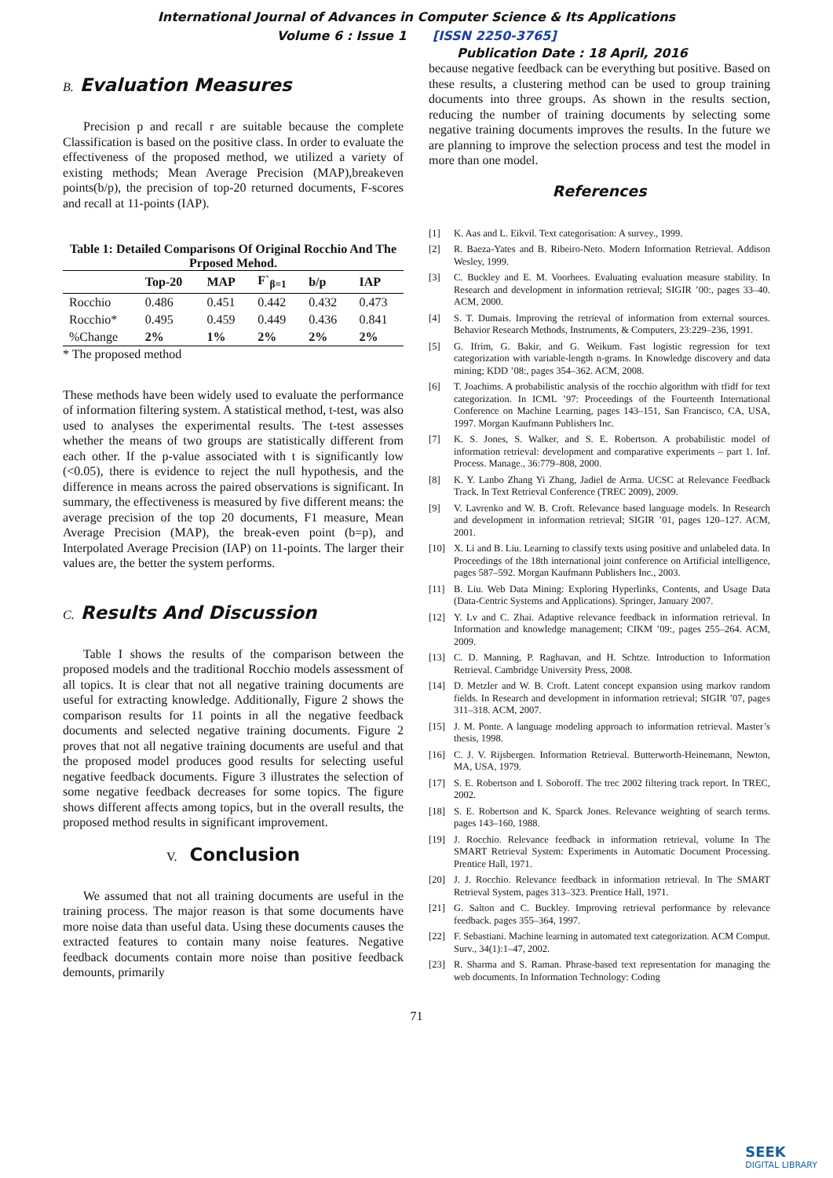International Journal of Advances in Computer Science & Its Applications
Volume 6 : Issue 1 [ISSN 2250-3765]
Publication Date : 18 April, 2016
B. Evaluation Measures
Precision p and recall r are suitable because the complete Classification is based on the positive class. In order to evaluate the effectiveness of the proposed method, we utilized a variety of existing methods; Mean Average Precision (MAP),breakeven points(b/p), the precision of top-20 returned documents, F-scores and recall at 11-points (IAP).
Table 1: Detailed Comparisons Of Original Rocchio And The Prposed Mehod.
| | Top-20 | MAP | F`<sub>β=1</sub> | b/p | IAP |
| --- | --- | --- | --- | --- | --- |
| Rocchio | 0.486 | 0.451 | 0.442 | 0.432 | 0.473 |
| Rocchio* | 0.495 | 0.459 | 0.449 | 0.436 | 0.841 |
| %Change | 2% | 1% | 2% | 2% | 2% |
* The proposed method
These methods have been widely used to evaluate the performance of information filtering system. A statistical method, t-test, was also used to analyses the experimental results. The t-test assesses whether the means of two groups are statistically different from each other. If the p-value associated with t is significantly low (<0.05), there is evidence to reject the null hypothesis, and the difference in means across the paired observations is significant. In summary, the effectiveness is measured by five different means: the average precision of the top 20 documents, F1 measure, Mean Average Precision (MAP), the break-even point (b=p), and Interpolated Average Precision (IAP) on 11-points. The larger their values are, the better the system performs.
C. Results And Discussion
Table I shows the results of the comparison between the proposed models and the traditional Rocchio models assessment of all topics. It is clear that not all negative training documents are useful for extracting knowledge. Additionally, Figure 2 shows the comparison results for 11 points in all the negative feedback documents and selected negative training documents. Figure 2 proves that not all negative training documents are useful and that the proposed model produces good results for selecting useful negative feedback documents. Figure 3 illustrates the selection of some negative feedback decreases for some topics. The figure shows different affects among topics, but in the overall results, the proposed method results in significant improvement.
V. Conclusion
We assumed that not all training documents are useful in the training process. The major reason is that some documents have more noise data than useful data. Using these documents causes the extracted features to contain many noise features. Negative feedback documents contain more noise than positive feedback demounts, primarily
because negative feedback can be everything but positive. Based on these results, a clustering method can be used to group training documents into three groups. As shown in the results section, reducing the number of training documents by selecting some negative training documents improves the results. In the future we are planning to improve the selection process and test the model in more than one model.
References
[1] K. Aas and L. Eikvil. Text categorisation: A survey., 1999.
[2] R. Baeza-Yates and B. Ribeiro-Neto. Modern Information Retrieval. Addison Wesley, 1999.
[3] C. Buckley and E. M. Voorhees. Evaluating evaluation measure stability. In Research and development in information retrieval; SIGIR ’00:, pages 33–40. ACM, 2000.
[4] S. T. Dumais. Improving the retrieval of information from external sources. Behavior Research Methods, Instruments, & Computers, 23:229–236, 1991.
[5] G. Ifrim, G. Bakir, and G. Weikum. Fast logistic regression for text categorization with variable-length n-grams. In Knowledge discovery and data mining; KDD ’08:, pages 354–362. ACM, 2008.
[6] T. Joachims. A probabilistic analysis of the rocchio algorithm with tfidf for text categorization. In ICML ’97: Proceedings of the Fourteenth International Conference on Machine Learning, pages 143–151, San Francisco, CA, USA, 1997. Morgan Kaufmann Publishers Inc.
[7] K. S. Jones, S. Walker, and S. E. Robertson. A probabilistic model of information retrieval: development and comparative experiments – part 1. Inf. Process. Manage., 36:779–808, 2000.
[8] K. Y. Lanbo Zhang Yi Zhang, Jadiel de Arma. UCSC at Relevance Feedback Track. In Text Retrieval Conference (TREC 2009), 2009.
[9] V. Lavrenko and W. B. Croft. Relevance based language models. In Research and development in information retrieval; SIGIR ’01, pages 120–127. ACM, 2001.
[10] X. Li and B. Liu. Learning to classify texts using positive and unlabeled data. In Proceedings of the 18th international joint conference on Artificial intelligence, pages 587–592. Morgan Kaufmann Publishers Inc., 2003.
[11] B. Liu. Web Data Mining: Exploring Hyperlinks, Contents, and Usage Data (Data-Centric Systems and Applications). Springer, January 2007.
[12] Y. Lv and C. Zhai. Adaptive relevance feedback in information retrieval. In Information and knowledge management; CIKM ’09:, pages 255–264. ACM, 2009.
[13] C. D. Manning, P. Raghavan, and H. Schtze. Introduction to Information Retrieval. Cambridge University Press, 2008.
[14] D. Metzler and W. B. Croft. Latent concept expansion using markov random fields. In Research and development in information retrieval; SIGIR ’07, pages 311–318. ACM, 2007.
[15] J. M. Ponte. A language modeling approach to information retrieval. Master’s thesis, 1998.
[16] C. J. V. Rijsbergen. Information Retrieval. Butterworth-Heinemann, Newton, MA, USA, 1979.
[17] S. E. Robertson and I. Soboroff. The trec 2002 filtering track report. In TREC, 2002.
[18] S. E. Robertson and K. Sparck Jones. Relevance weighting of search terms. pages 143–160, 1988.
[19] J. Rocchio. Relevance feedback in information retrieval, volume In The SMART Retrieval System: Experiments in Automatic Document Processing. Prentice Hall, 1971.
[20] J. J. Rocchio. Relevance feedback in information retrieval. In The SMART Retrieval System, pages 313–323. Prentice Hall, 1971.
[21] G. Salton and C. Buckley. Improving retrieval performance by relevance feedback. pages 355–364, 1997.
[22] F. Sebastiani. Machine learning in automated text categorization. ACM Comput. Surv., 34(1):1–47, 2002.
[23] R. Sharma and S. Raman. Phrase-based text representation for managing the web documents. In Information Technology: Coding
71
SEEK
DIGITAL LIBRARY